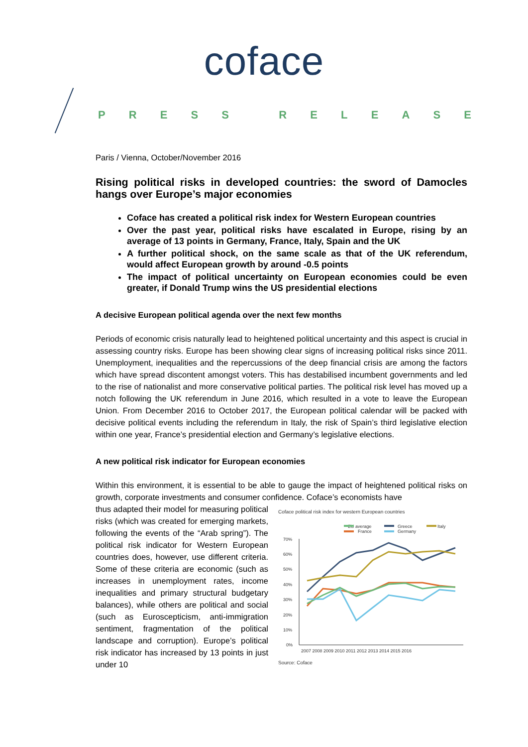coface
PRESS RELEASE
Paris / Vienna, October/November 2016
Rising political risks in developed countries: the sword of Damocles hangs over Europe’s major economies
Coface has created a political risk index for Western European countries
Over the past year, political risks have escalated in Europe, rising by an average of 13 points in Germany, France, Italy, Spain and the UK
A further political shock, on the same scale as that of the UK referendum, would affect European growth by around -0.5 points
The impact of political uncertainty on European economies could be even greater, if Donald Trump wins the US presidential elections
A decisive European political agenda over the next few months
Periods of economic crisis naturally lead to heightened political uncertainty and this aspect is crucial in assessing country risks. Europe has been showing clear signs of increasing political risks since 2011. Unemployment, inequalities and the repercussions of the deep financial crisis are among the factors which have spread discontent amongst voters. This has destabilised incumbent governments and led to the rise of nationalist and more conservative political parties. The political risk level has moved up a notch following the UK referendum in June 2016, which resulted in a vote to leave the European Union. From December 2016 to October 2017, the European political calendar will be packed with decisive political events including the referendum in Italy, the risk of Spain’s third legislative election within one year, France’s presidential election and Germany’s legislative elections.
A new political risk indicator for European economies
Within this environment, it is essential to be able to gauge the impact of heightened political risks on growth, corporate investments and consumer confidence. Coface’s economists have
thus adapted their model for measuring political risks (which was created for emerging markets, following the events of the “Arab spring”). The political risk indicator for Western European countries does, however, use different criteria. Some of these criteria are economic (such as increases in unemployment rates, income inequalities and primary structural budgetary balances), while others are political and social (such as Euroscepticism, anti-immigration sentiment, fragmentation of the political landscape and corruption). Europe’s political risk indicator has increased by 13 points in just under 10
Coface political risk index for western European countries
EU average
Greece
Italy
France
Germany
70%
60%
50%
40%
30%
20%
10%
0%
2007 2008 2009 2010 2011 2012 2013 2014 2015 2016
Source: Coface